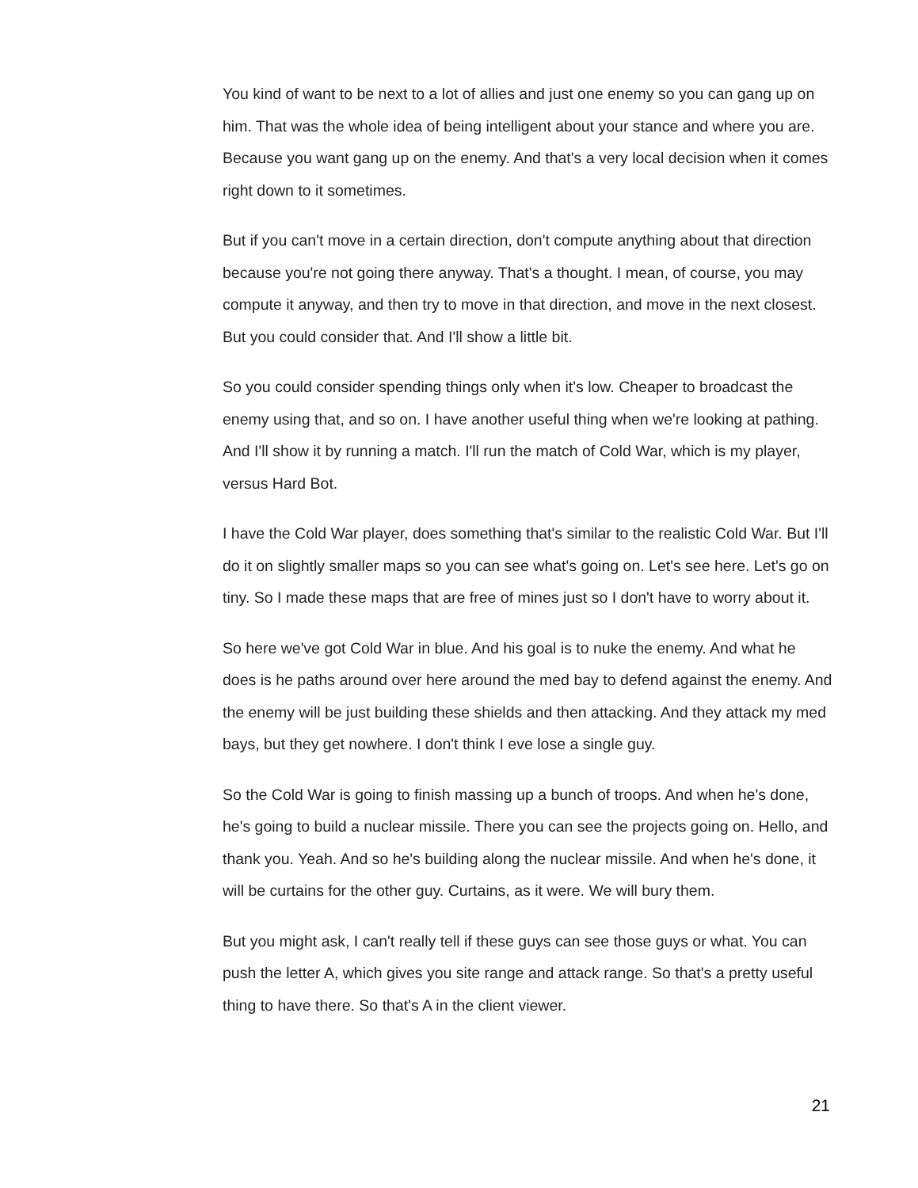You kind of want to be next to a lot of allies and just one enemy so you can gang up on him. That was the whole idea of being intelligent about your stance and where you are. Because you want gang up on the enemy. And that's a very local decision when it comes right down to it sometimes.
But if you can't move in a certain direction, don't compute anything about that direction because you're not going there anyway. That's a thought. I mean, of course, you may compute it anyway, and then try to move in that direction, and move in the next closest. But you could consider that. And I'll show a little bit.
So you could consider spending things only when it's low. Cheaper to broadcast the enemy using that, and so on. I have another useful thing when we're looking at pathing. And I'll show it by running a match. I'll run the match of Cold War, which is my player, versus Hard Bot.
I have the Cold War player, does something that's similar to the realistic Cold War. But I'll do it on slightly smaller maps so you can see what's going on. Let's see here. Let's go on tiny. So I made these maps that are free of mines just so I don't have to worry about it.
So here we've got Cold War in blue. And his goal is to nuke the enemy. And what he does is he paths around over here around the med bay to defend against the enemy. And the enemy will be just building these shields and then attacking. And they attack my med bays, but they get nowhere. I don't think I eve lose a single guy.
So the Cold War is going to finish massing up a bunch of troops. And when he's done, he's going to build a nuclear missile. There you can see the projects going on. Hello, and thank you. Yeah. And so he's building along the nuclear missile. And when he's done, it will be curtains for the other guy. Curtains, as it were. We will bury them.
But you might ask, I can't really tell if these guys can see those guys or what. You can push the letter A, which gives you site range and attack range. So that's a pretty useful thing to have there. So that's A in the client viewer.
21